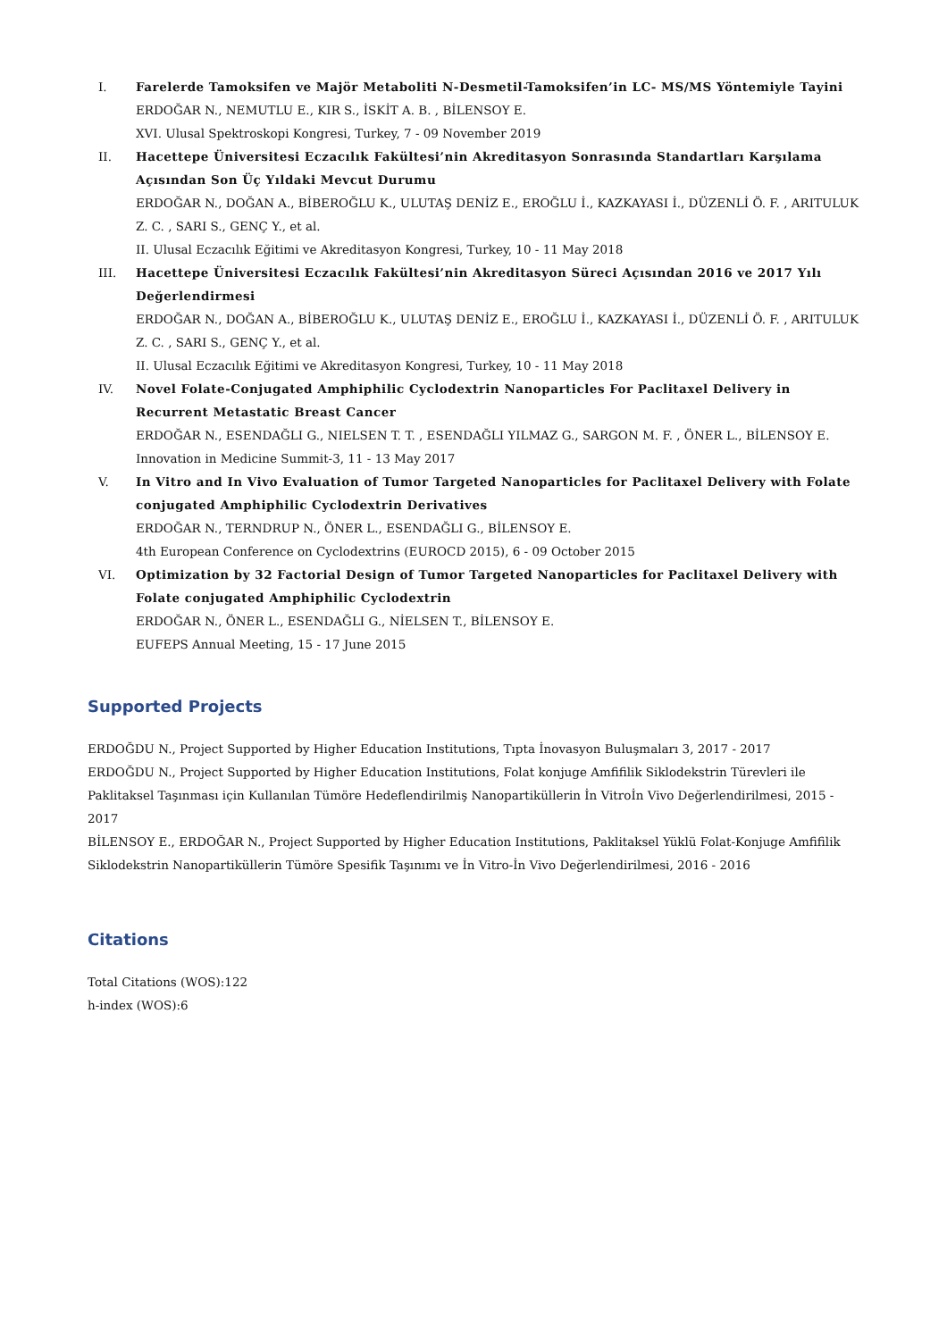I. Farelerde Tamoksifen ve Majör Metaboliti N-Desmetil-Tamoksifen’in LC- MS/MS Yöntemiyle Tayini
ERDOĞAR N., NEMUTLU E., KIR S., İSKİT A. B. , BİLENSOY E.
XVI. Ulusal Spektroskopi Kongresi, Turkey, 7 - 09 November 2019
II. Hacettepe Üniversitesi Eczacılık Fakültesi’nin Akreditasyon Sonrasında Standartları Karşılama Açısından Son Üç Yıldaki Mevcut Durumu
ERDOĞAR N., DOĞAN A., BİBEROĞLU K., ULUTAŞ DENİZ E., EROĞLU İ., KAZKAYASI İ., DÜZENLİ Ö. F. , ARITULUK Z. C. , SARI S., GENÇ Y., et al.
II. Ulusal Eczacılık Eğitimi ve Akreditasyon Kongresi, Turkey, 10 - 11 May 2018
III. Hacettepe Üniversitesi Eczacılık Fakültesi’nin Akreditasyon Süreci Açısından 2016 ve 2017 Yılı Değerlendirmesi
ERDOĞAR N., DOĞAN A., BİBEROĞLU K., ULUTAŞ DENİZ E., EROĞLU İ., KAZKAYASI İ., DÜZENLİ Ö. F. , ARITULUK Z. C. , SARI S., GENÇ Y., et al.
II. Ulusal Eczacılık Eğitimi ve Akreditasyon Kongresi, Turkey, 10 - 11 May 2018
IV. Novel Folate-Conjugated Amphiphilic Cyclodextrin Nanoparticles For Paclitaxel Delivery in Recurrent Metastatic Breast Cancer
ERDOĞAR N., ESENDAĞLI G., NIELSEN T. T. , ESENDAĞLI YILMAZ G., SARGON M. F. , ÖNER L., BİLENSOY E.
Innovation in Medicine Summit-3, 11 - 13 May 2017
V. In Vitro and In Vivo Evaluation of Tumor Targeted Nanoparticles for Paclitaxel Delivery with Folate conjugated Amphiphilic Cyclodextrin Derivatives
ERDOĞAR N., TERNDRUP N., ÖNER L., ESENDAĞLI G., BİLENSOY E.
4th European Conference on Cyclodextrins (EUROCD 2015), 6 - 09 October 2015
VI. Optimization by 32 Factorial Design of Tumor Targeted Nanoparticles for Paclitaxel Delivery with Folate conjugated Amphiphilic Cyclodextrin
ERDOĞAR N., ÖNER L., ESENDAĞLI G., NİELSEN T., BİLENSOY E.
EUFEPS Annual Meeting, 15 - 17 June 2015
Supported Projects
ERDOĞDU N., Project Supported by Higher Education Institutions, Tıpta İnovasyon Buluşmaları 3, 2017 - 2017
ERDOĞDU N., Project Supported by Higher Education Institutions, Folat konjuge Amfifilik Siklodekstrin Türevleri ile Paklitaksel Taşınması için Kullanılan Tümöre Hedeflendirilmiş Nanopartiküllerin İn Vitroİn Vivo Değerlendirilmesi, 2015 - 2017
BİLENSOY E., ERDOĞAR N., Project Supported by Higher Education Institutions, Paklitaksel Yüklü Folat-Konjuge Amfifilik Siklodekstrin Nanopartiküllerin Tümöre Spesifik Taşınımı ve İn Vitro-İn Vivo Değerlendirilmesi, 2016 - 2016
Citations
Total Citations (WOS):122
h-index (WOS):6